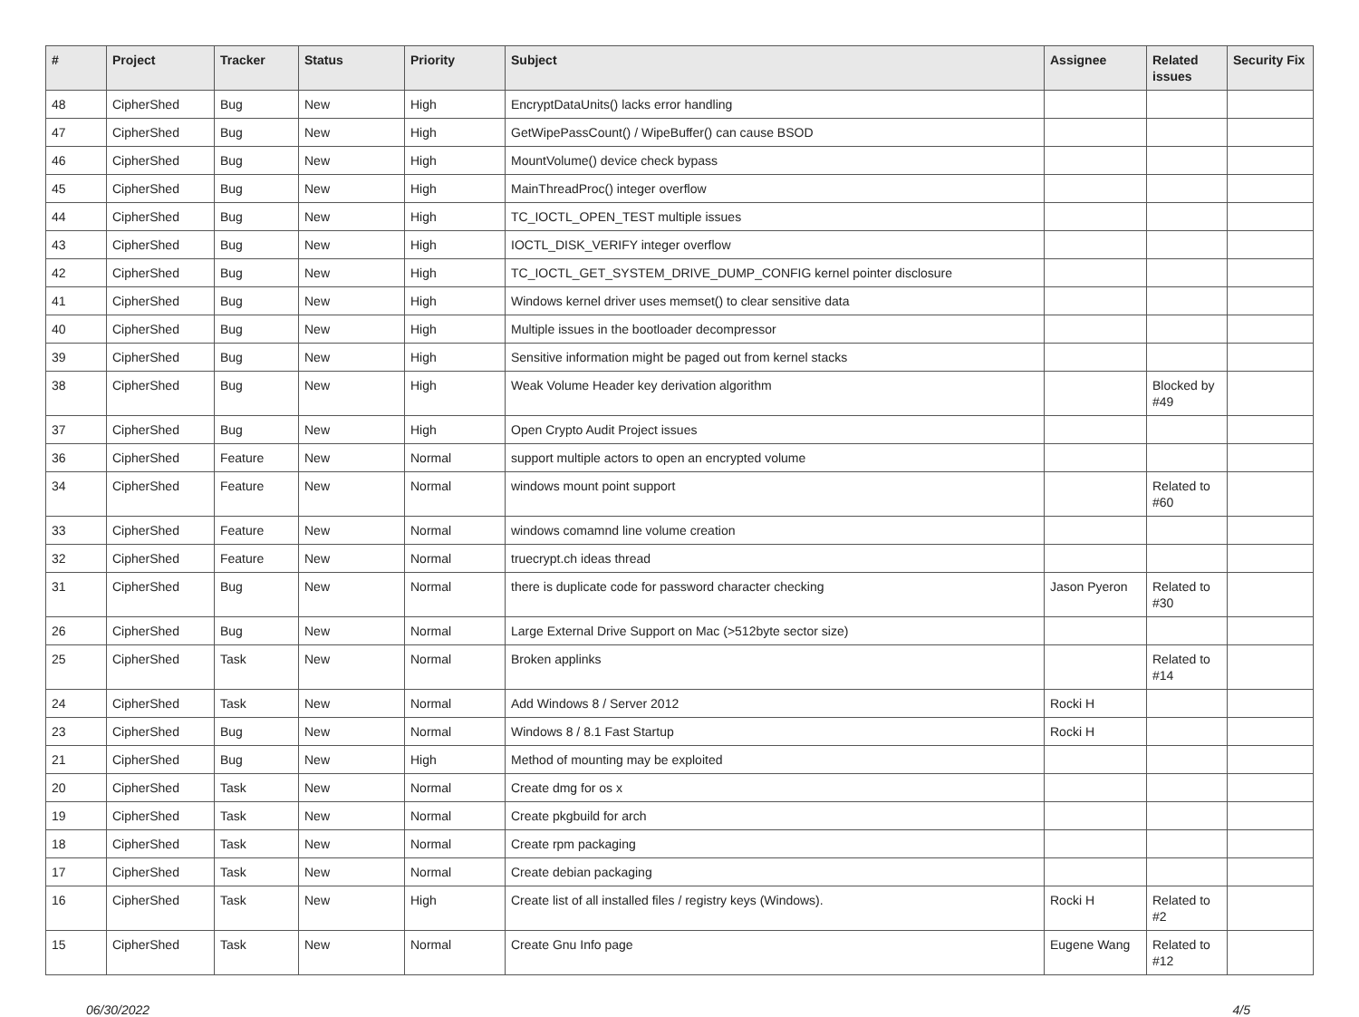| # | Project | Tracker | Status | Priority | Subject | Assignee | Related issues | Security Fix |
| --- | --- | --- | --- | --- | --- | --- | --- | --- |
| 48 | CipherShed | Bug | New | High | EncryptDataUnits() lacks error handling | | | |
| 47 | CipherShed | Bug | New | High | GetWipePassCount() / WipeBuffer() can cause BSOD | | | |
| 46 | CipherShed | Bug | New | High | MountVolume() device check bypass | | | |
| 45 | CipherShed | Bug | New | High | MainThreadProc() integer overflow | | | |
| 44 | CipherShed | Bug | New | High | TC_IOCTL_OPEN_TEST multiple issues | | | |
| 43 | CipherShed | Bug | New | High | IOCTL_DISK_VERIFY integer overflow | | | |
| 42 | CipherShed | Bug | New | High | TC_IOCTL_GET_SYSTEM_DRIVE_DUMP_CONFIG kernel pointer disclosure | | | |
| 41 | CipherShed | Bug | New | High | Windows kernel driver uses memset() to clear sensitive data | | | |
| 40 | CipherShed | Bug | New | High | Multiple issues in the bootloader decompressor | | | |
| 39 | CipherShed | Bug | New | High | Sensitive information might be paged out from kernel stacks | | | |
| 38 | CipherShed | Bug | New | High | Weak Volume Header key derivation algorithm | | Blocked by #49 | |
| 37 | CipherShed | Bug | New | High | Open Crypto Audit Project issues | | | |
| 36 | CipherShed | Feature | New | Normal | support multiple actors to open an encrypted volume | | | |
| 34 | CipherShed | Feature | New | Normal | windows mount point support | | Related to #60 | |
| 33 | CipherShed | Feature | New | Normal | windows comamnd line volume creation | | | |
| 32 | CipherShed | Feature | New | Normal | truecrypt.ch ideas thread | | | |
| 31 | CipherShed | Bug | New | Normal | there is duplicate code for password character checking | Jason Pyeron | Related to #30 | |
| 26 | CipherShed | Bug | New | Normal | Large External Drive Support on Mac (>512byte sector size) | | | |
| 25 | CipherShed | Task | New | Normal | Broken applinks | | Related to #14 | |
| 24 | CipherShed | Task | New | Normal | Add Windows 8 / Server 2012 | Rocki H | | |
| 23 | CipherShed | Bug | New | Normal | Windows 8 / 8.1 Fast Startup | Rocki H | | |
| 21 | CipherShed | Bug | New | High | Method of mounting may be exploited | | | |
| 20 | CipherShed | Task | New | Normal | Create dmg for os x | | | |
| 19 | CipherShed | Task | New | Normal | Create pkgbuild for arch | | | |
| 18 | CipherShed | Task | New | Normal | Create rpm packaging | | | |
| 17 | CipherShed | Task | New | Normal | Create debian packaging | | | |
| 16 | CipherShed | Task | New | High | Create list of all installed files / registry keys (Windows). | Rocki H | Related to #2 | |
| 15 | CipherShed | Task | New | Normal | Create Gnu Info page | Eugene Wang | Related to #12 | |
06/30/2022 4/5